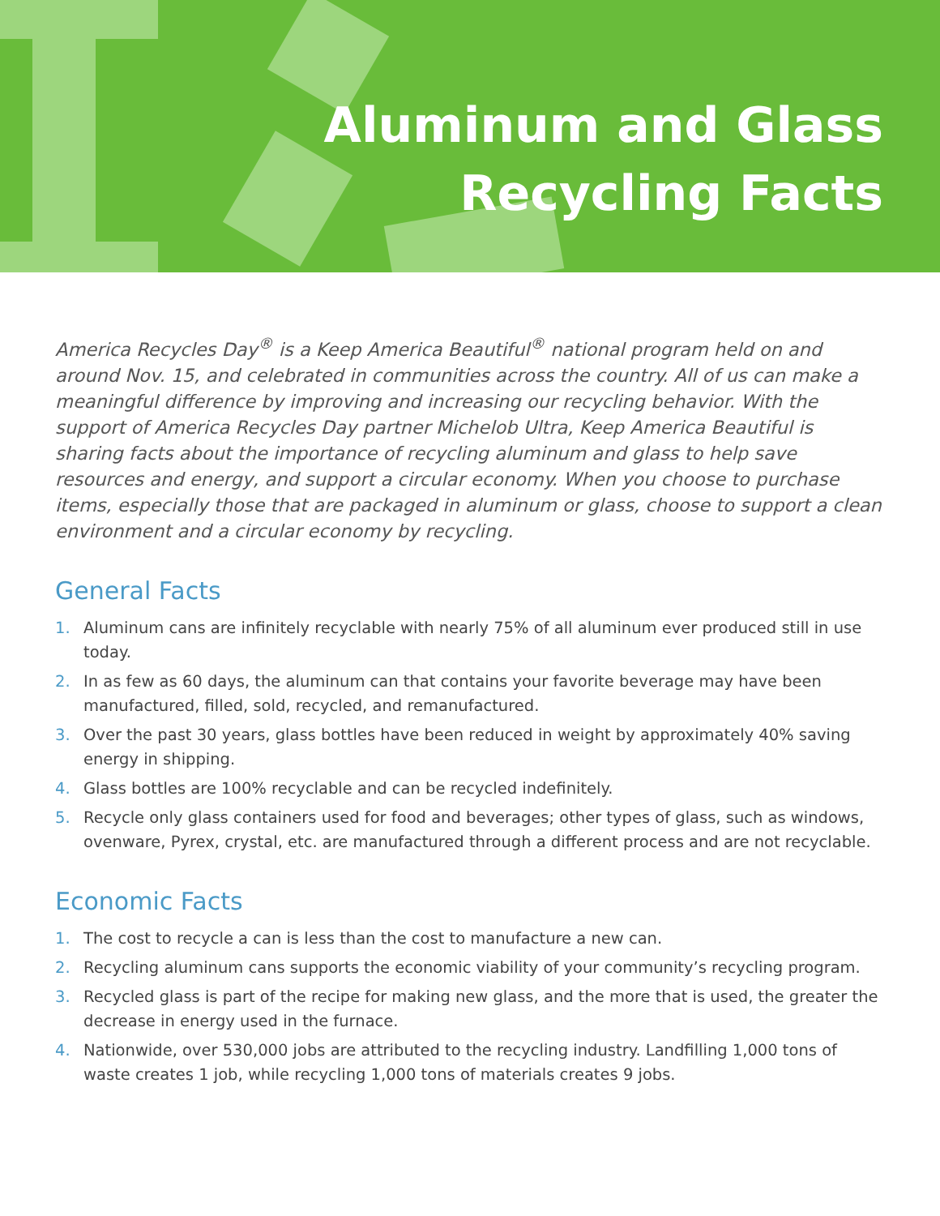Aluminum and Glass
Recycling Facts
America Recycles Day<sup>®</sup> is a Keep America Beautiful<sup>®</sup> national program held on and around Nov. 15, and celebrated in communities across the country. All of us can make a meaningful difference by improving and increasing our recycling behavior. With the support of America Recycles Day partner Michelob Ultra, Keep America Beautiful is sharing facts about the importance of recycling aluminum and glass to help save resources and energy, and support a circular economy. When you choose to purchase items, especially those that are packaged in aluminum or glass, choose to support a clean environment and a circular economy by recycling.
General Facts
1. Aluminum cans are infinitely recyclable with nearly 75% of all aluminum ever produced still in use today.
2. In as few as 60 days, the aluminum can that contains your favorite beverage may have been manufactured, filled, sold, recycled, and remanufactured.
3. Over the past 30 years, glass bottles have been reduced in weight by approximately 40% saving energy in shipping.
4. Glass bottles are 100% recyclable and can be recycled indefinitely.
5. Recycle only glass containers used for food and beverages; other types of glass, such as windows, ovenware, Pyrex, crystal, etc. are manufactured through a different process and are not recyclable.
Economic Facts
1. The cost to recycle a can is less than the cost to manufacture a new can.
2. Recycling aluminum cans supports the economic viability of your community’s recycling program.
3. Recycled glass is part of the recipe for making new glass, and the more that is used, the greater the decrease in energy used in the furnace.
4. Nationwide, over 530,000 jobs are attributed to the recycling industry. Landfilling 1,000 tons of waste creates 1 job, while recycling 1,000 tons of materials creates 9 jobs.